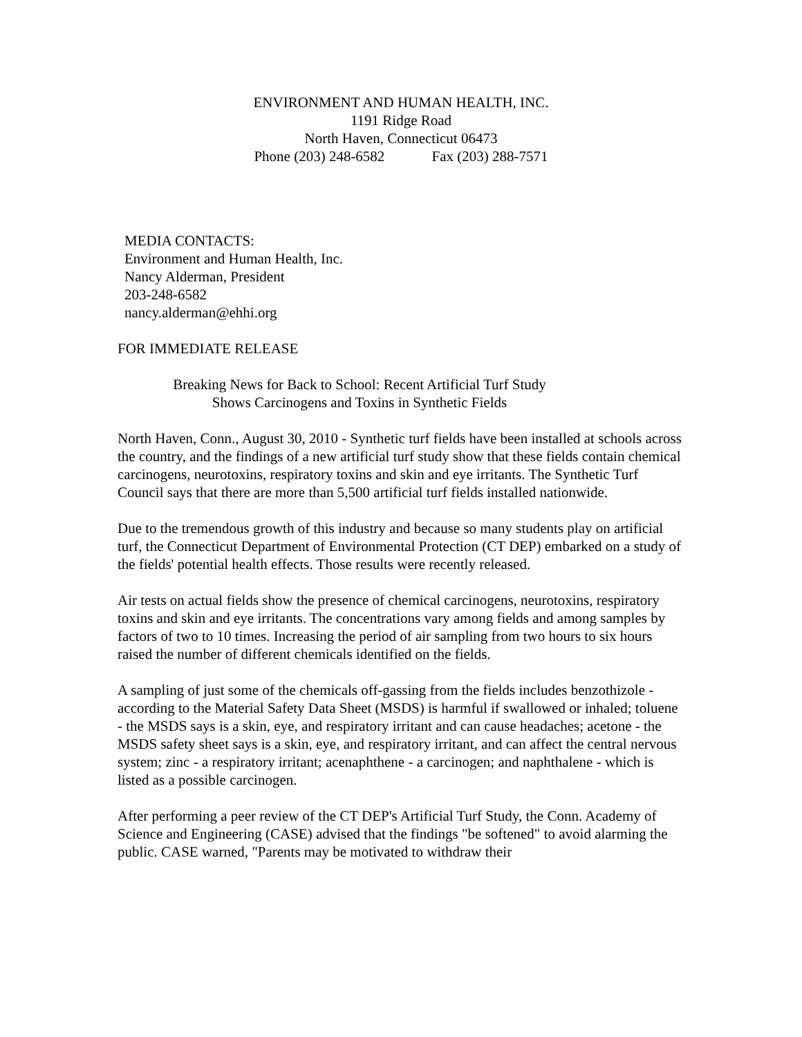ENVIRONMENT AND HUMAN HEALTH, INC.
1191 Ridge Road
North Haven, Connecticut 06473
Phone (203) 248-6582 Fax (203) 288-7571
MEDIA CONTACTS:
Environment and Human Health, Inc.
Nancy Alderman, President
203-248-6582
nancy.alderman@ehhi.org
FOR IMMEDIATE RELEASE
Breaking News for Back to School: Recent Artificial Turf Study
Shows Carcinogens and Toxins in Synthetic Fields
North Haven, Conn., August 30, 2010 - Synthetic turf fields have been installed at schools across the country, and the findings of a new artificial turf study show that these fields contain chemical carcinogens, neurotoxins, respiratory toxins and skin and eye irritants. The Synthetic Turf Council says that there are more than 5,500 artificial turf fields installed nationwide.
Due to the tremendous growth of this industry and because so many students play on artificial turf, the Connecticut Department of Environmental Protection (CT DEP) embarked on a study of the fields' potential health effects. Those results were recently released.
Air tests on actual fields show the presence of chemical carcinogens, neurotoxins, respiratory toxins and skin and eye irritants. The concentrations vary among fields and among samples by factors of two to 10 times. Increasing the period of air sampling from two hours to six hours raised the number of different chemicals identified on the fields.
A sampling of just some of the chemicals off-gassing from the fields includes benzothizole - according to the Material Safety Data Sheet (MSDS) is harmful if swallowed or inhaled; toluene - the MSDS says is a skin, eye, and respiratory irritant and can cause headaches; acetone - the MSDS safety sheet says is a skin, eye, and respiratory irritant, and can affect the central nervous system; zinc - a respiratory irritant; acenaphthene - a carcinogen; and naphthalene - which is listed as a possible carcinogen.
After performing a peer review of the CT DEP's Artificial Turf Study, the Conn. Academy of Science and Engineering (CASE) advised that the findings "be softened" to avoid alarming the public. CASE warned, "Parents may be motivated to withdraw their